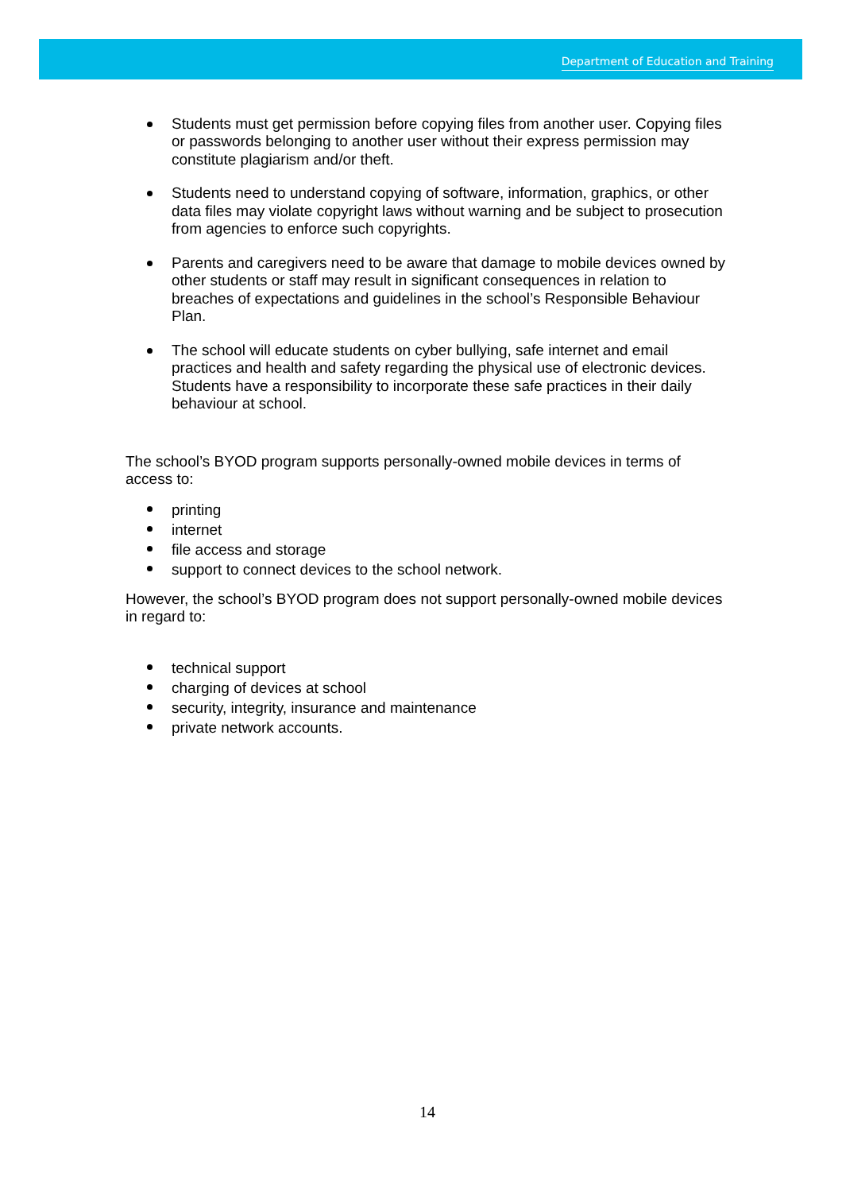Department of Education and Training
Students must get permission before copying files from another user. Copying files or passwords belonging to another user without their express permission may constitute plagiarism and/or theft.
Students need to understand copying of software, information, graphics, or other data files may violate copyright laws without warning and be subject to prosecution from agencies to enforce such copyrights.
Parents and caregivers need to be aware that damage to mobile devices owned by other students or staff may result in significant consequences in relation to breaches of expectations and guidelines in the school’s Responsible Behaviour Plan.
The school will educate students on cyber bullying, safe internet and email practices and health and safety regarding the physical use of electronic devices. Students have a responsibility to incorporate these safe practices in their daily behaviour at school.
The school’s BYOD program supports personally-owned mobile devices in terms of access to:
printing
internet
file access and storage
support to connect devices to the school network.
However, the school’s BYOD program does not support personally-owned mobile devices in regard to:
technical support
charging of devices at school
security, integrity, insurance and maintenance
private network accounts.
14